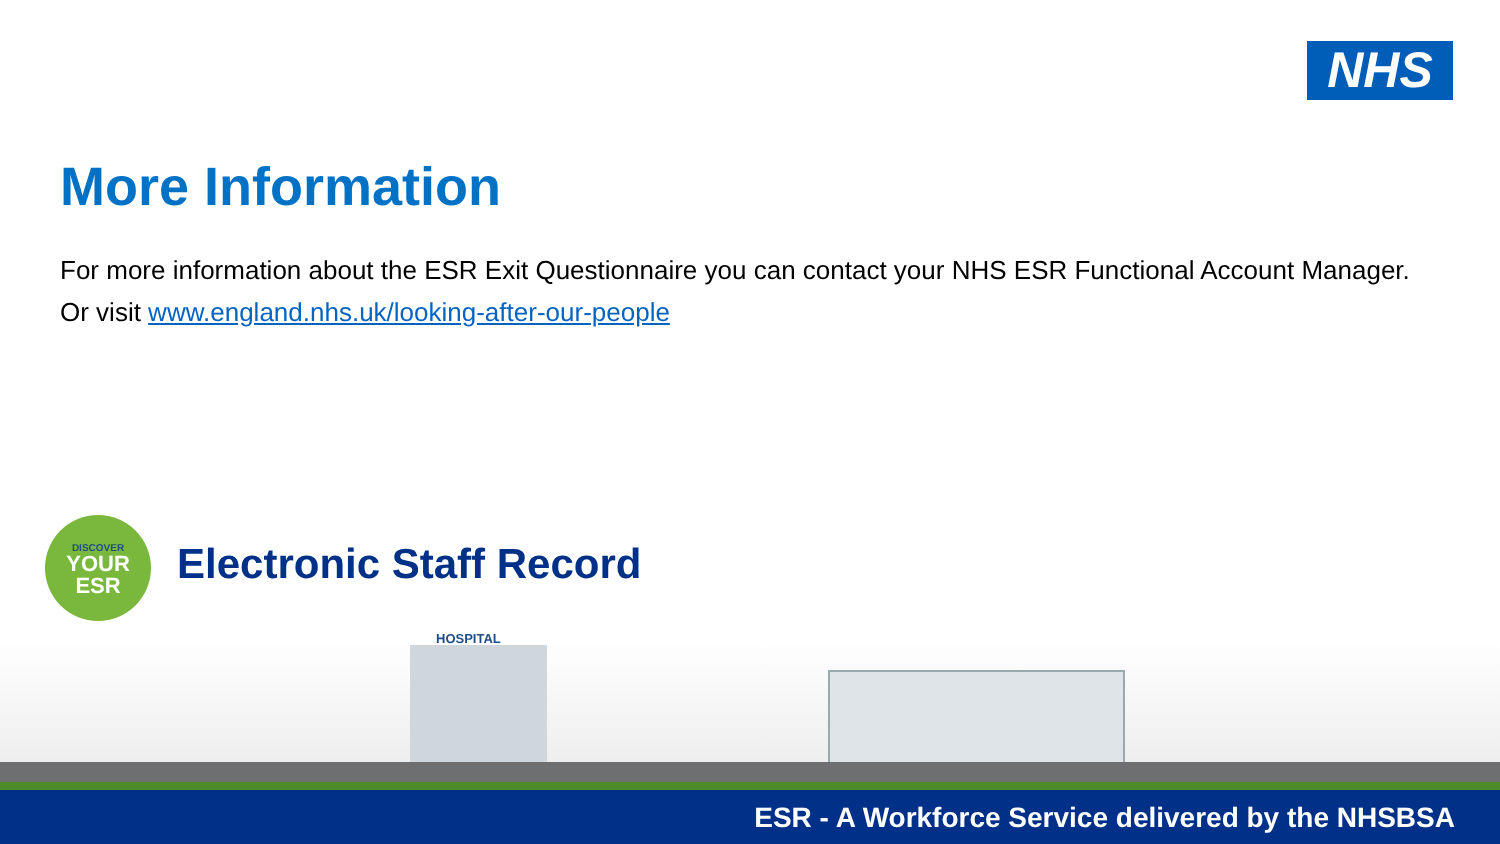NHS
More Information
For more information about the ESR Exit Questionnaire you can contact your NHS ESR Functional Account Manager.
Or visit www.england.nhs.uk/looking-after-our-people
DISCOVER
YOUR
ESR
Electronic Staff Record
HOSPITAL
ESR - A Workforce Service delivered by the NHSBSA